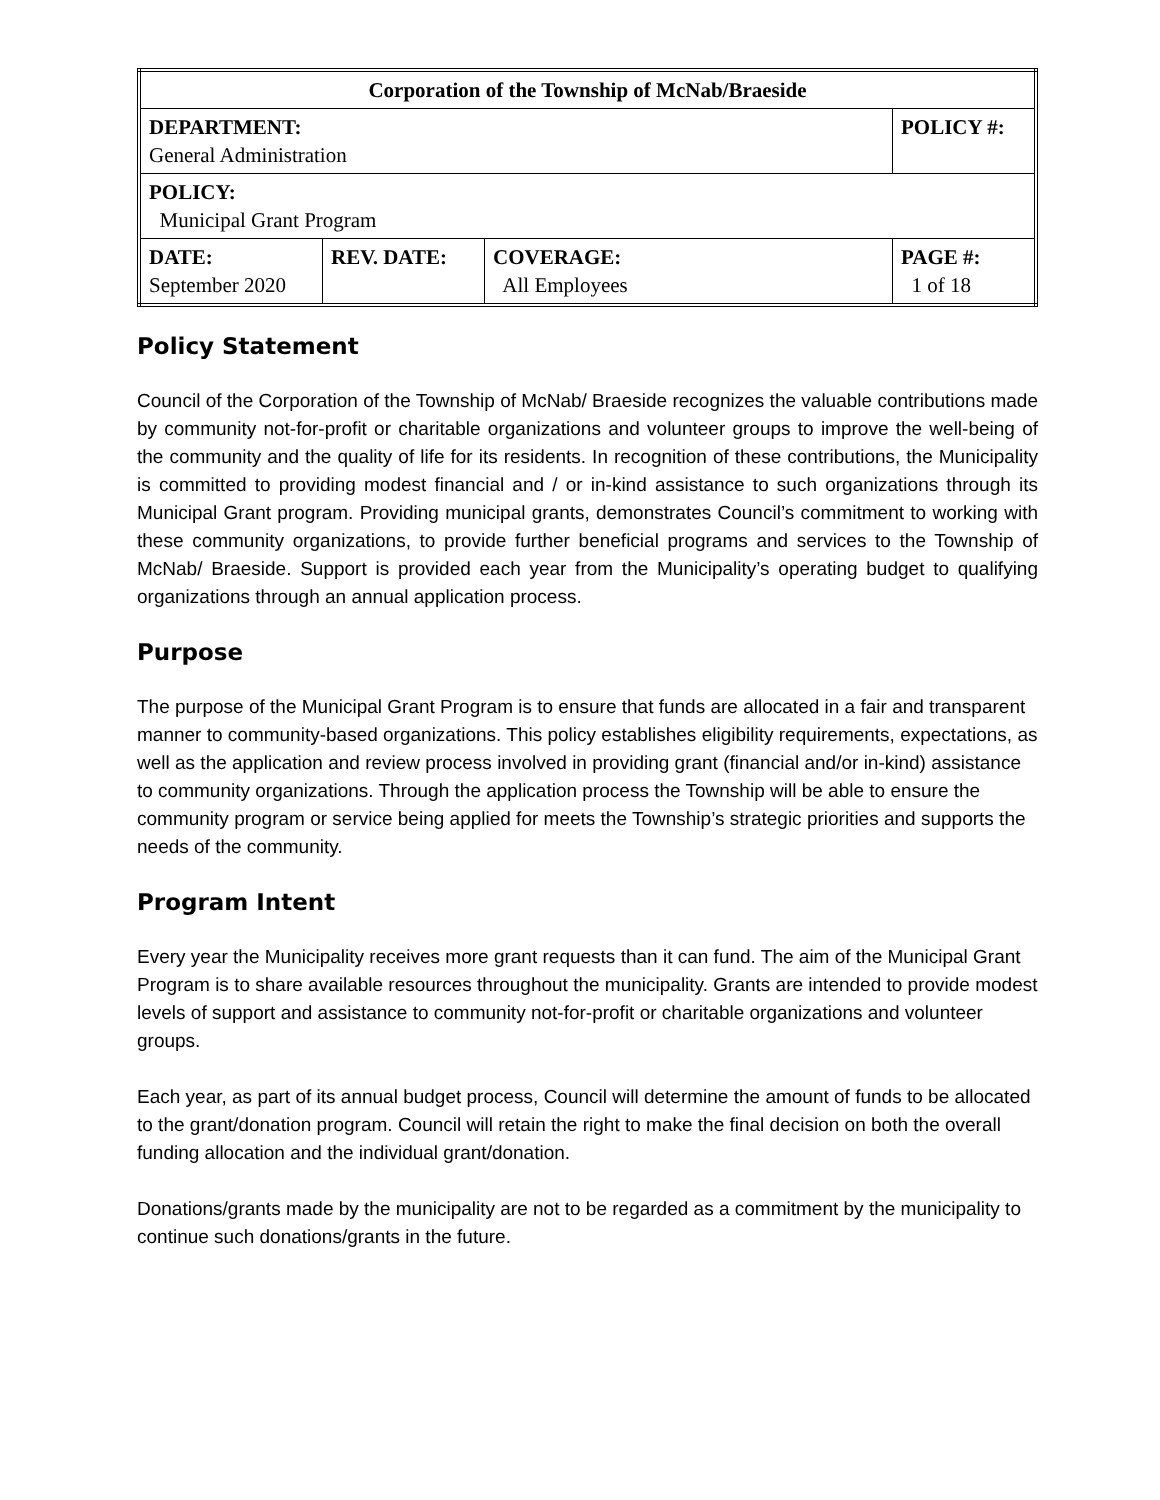| Corporation of the Township of McNab/Braeside | | | |
| DEPARTMENT: General Administration | | | POLICY #: |
| POLICY: Municipal Grant Program | | | |
| DATE: September 2020 | REV. DATE: | COVERAGE: All Employees | PAGE #: 1 of 18 |
Policy Statement
Council of the Corporation of the Township of McNab/ Braeside recognizes the valuable contributions made by community not-for-profit or charitable organizations and volunteer groups to improve the well-being of the community and the quality of life for its residents. In recognition of these contributions, the Municipality is committed to providing modest financial and / or in-kind assistance to such organizations through its Municipal Grant program. Providing municipal grants, demonstrates Council’s commitment to working with these community organizations, to provide further beneficial programs and services to the Township of McNab/ Braeside. Support is provided each year from the Municipality’s operating budget to qualifying organizations through an annual application process.
Purpose
The purpose of the Municipal Grant Program is to ensure that funds are allocated in a fair and transparent manner to community-based organizations. This policy establishes eligibility requirements, expectations, as well as the application and review process involved in providing grant (financial and/or in-kind) assistance to community organizations. Through the application process the Township will be able to ensure the community program or service being applied for meets the Township’s strategic priorities and supports the needs of the community.
Program Intent
Every year the Municipality receives more grant requests than it can fund. The aim of the Municipal Grant Program is to share available resources throughout the municipality. Grants are intended to provide modest levels of support and assistance to community not-for-profit or charitable organizations and volunteer groups.
Each year, as part of its annual budget process, Council will determine the amount of funds to be allocated to the grant/donation program. Council will retain the right to make the final decision on both the overall funding allocation and the individual grant/donation.
Donations/grants made by the municipality are not to be regarded as a commitment by the municipality to continue such donations/grants in the future.